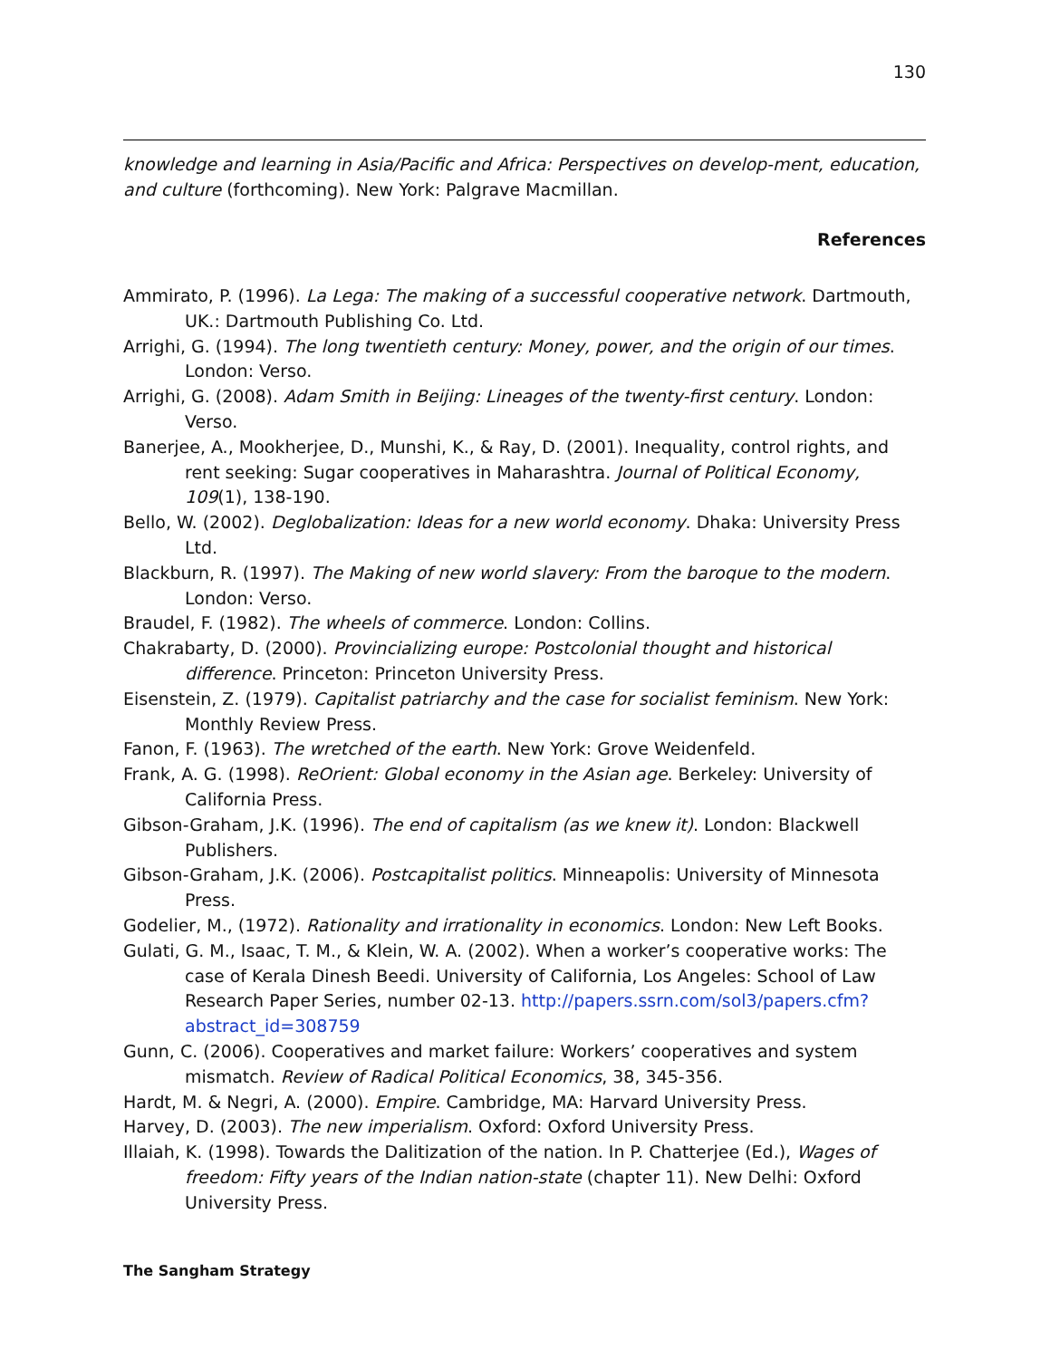130
knowledge and learning in Asia/Pacific and Africa: Perspectives on develop-ment, education, and culture (forthcoming). New York: Palgrave Macmillan.
References
Ammirato, P. (1996). La Lega: The making of a successful cooperative network. Dartmouth, UK.: Dartmouth Publishing Co. Ltd.
Arrighi, G. (1994). The long twentieth century: Money, power, and the origin of our times. London: Verso.
Arrighi, G. (2008). Adam Smith in Beijing: Lineages of the twenty-first century. London: Verso.
Banerjee, A., Mookherjee, D., Munshi, K., & Ray, D. (2001). Inequality, control rights, and rent seeking: Sugar cooperatives in Maharashtra. Journal of Political Economy, 109(1), 138-190.
Bello, W. (2002). Deglobalization: Ideas for a new world economy. Dhaka: University Press Ltd.
Blackburn, R. (1997). The Making of new world slavery: From the baroque to the modern. London: Verso.
Braudel, F. (1982). The wheels of commerce. London: Collins.
Chakrabarty, D. (2000). Provincializing europe: Postcolonial thought and historical difference. Princeton: Princeton University Press.
Eisenstein, Z. (1979). Capitalist patriarchy and the case for socialist feminism. New York: Monthly Review Press.
Fanon, F. (1963). The wretched of the earth. New York: Grove Weidenfeld.
Frank, A. G. (1998). ReOrient: Global economy in the Asian age. Berkeley: University of California Press.
Gibson-Graham, J.K. (1996). The end of capitalism (as we knew it). London: Blackwell Publishers.
Gibson-Graham, J.K. (2006). Postcapitalist politics. Minneapolis: University of Minnesota Press.
Godelier, M., (1972). Rationality and irrationality in economics. London: New Left Books.
Gulati, G. M., Isaac, T. M., & Klein, W. A. (2002). When a worker’s cooperative works: The case of Kerala Dinesh Beedi. University of California, Los Angeles: School of Law Research Paper Series, number 02-13. http://papers.ssrn.com/sol3/papers.cfm?abstract_id=308759
Gunn, C. (2006). Cooperatives and market failure: Workers’ cooperatives and system mismatch. Review of Radical Political Economics, 38, 345-356.
Hardt, M. & Negri, A. (2000). Empire. Cambridge, MA: Harvard University Press.
Harvey, D. (2003). The new imperialism. Oxford: Oxford University Press.
Illaiah, K. (1998). Towards the Dalitization of the nation. In P. Chatterjee (Ed.), Wages of freedom: Fifty years of the Indian nation-state (chapter 11). New Delhi: Oxford University Press.
The Sangham Strategy